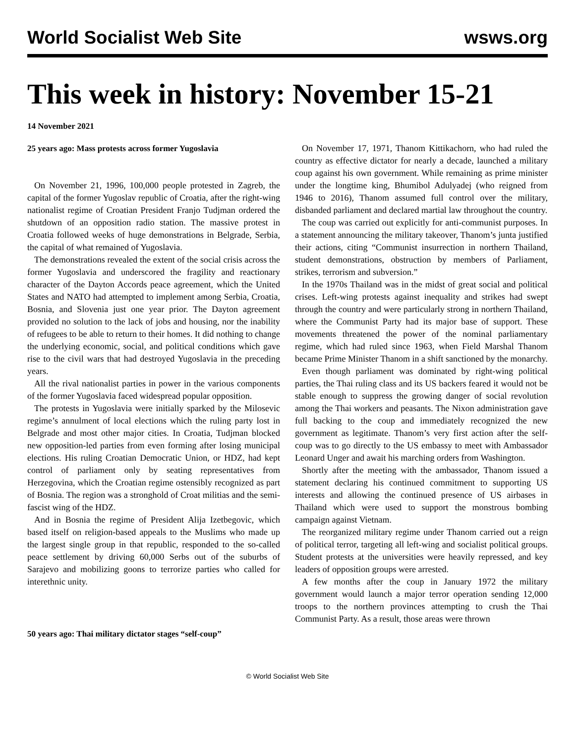World Socialist Web Site wsws.org
This week in history: November 15-21
14 November 2021
25 years ago: Mass protests across former Yugoslavia
On November 21, 1996, 100,000 people protested in Zagreb, the capital of the former Yugoslav republic of Croatia, after the right-wing nationalist regime of Croatian President Franjo Tudjman ordered the shutdown of an opposition radio station. The massive protest in Croatia followed weeks of huge demonstrations in Belgrade, Serbia, the capital of what remained of Yugoslavia.
The demonstrations revealed the extent of the social crisis across the former Yugoslavia and underscored the fragility and reactionary character of the Dayton Accords peace agreement, which the United States and NATO had attempted to implement among Serbia, Croatia, Bosnia, and Slovenia just one year prior. The Dayton agreement provided no solution to the lack of jobs and housing, nor the inability of refugees to be able to return to their homes. It did nothing to change the underlying economic, social, and political conditions which gave rise to the civil wars that had destroyed Yugoslavia in the preceding years.
All the rival nationalist parties in power in the various components of the former Yugoslavia faced widespread popular opposition.
The protests in Yugoslavia were initially sparked by the Milosevic regime’s annulment of local elections which the ruling party lost in Belgrade and most other major cities. In Croatia, Tudjman blocked new opposition-led parties from even forming after losing municipal elections. His ruling Croatian Democratic Union, or HDZ, had kept control of parliament only by seating representatives from Herzegovina, which the Croatian regime ostensibly recognized as part of Bosnia. The region was a stronghold of Croat militias and the semi-fascist wing of the HDZ.
And in Bosnia the regime of President Alija Izetbegovic, which based itself on religion-based appeals to the Muslims who made up the largest single group in that republic, responded to the so-called peace settlement by driving 60,000 Serbs out of the suburbs of Sarajevo and mobilizing goons to terrorize parties who called for interethnic unity.
50 years ago: Thai military dictator stages “self-coup”
On November 17, 1971, Thanom Kittikachorn, who had ruled the country as effective dictator for nearly a decade, launched a military coup against his own government. While remaining as prime minister under the longtime king, Bhumibol Adulyadej (who reigned from 1946 to 2016), Thanom assumed full control over the military, disbanded parliament and declared martial law throughout the country.
The coup was carried out explicitly for anti-communist purposes. In a statement announcing the military takeover, Thanom’s junta justified their actions, citing “Communist insurrection in northern Thailand, student demonstrations, obstruction by members of Parliament, strikes, terrorism and subversion.”
In the 1970s Thailand was in the midst of great social and political crises. Left-wing protests against inequality and strikes had swept through the country and were particularly strong in northern Thailand, where the Communist Party had its major base of support. These movements threatened the power of the nominal parliamentary regime, which had ruled since 1963, when Field Marshal Thanom became Prime Minister Thanom in a shift sanctioned by the monarchy.
Even though parliament was dominated by right-wing political parties, the Thai ruling class and its US backers feared it would not be stable enough to suppress the growing danger of social revolution among the Thai workers and peasants. The Nixon administration gave full backing to the coup and immediately recognized the new government as legitimate. Thanom’s very first action after the self-coup was to go directly to the US embassy to meet with Ambassador Leonard Unger and await his marching orders from Washington.
Shortly after the meeting with the ambassador, Thanom issued a statement declaring his continued commitment to supporting US interests and allowing the continued presence of US airbases in Thailand which were used to support the monstrous bombing campaign against Vietnam.
The reorganized military regime under Thanom carried out a reign of political terror, targeting all left-wing and socialist political groups. Student protests at the universities were heavily repressed, and key leaders of opposition groups were arrested.
A few months after the coup in January 1972 the military government would launch a major terror operation sending 12,000 troops to the northern provinces attempting to crush the Thai Communist Party. As a result, those areas were thrown
© World Socialist Web Site